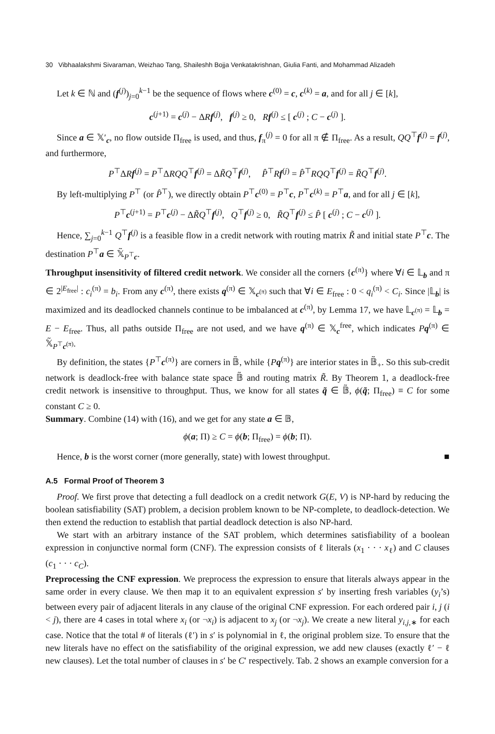30 Vibhaalakshmi Sivaraman, Weizhao Tang, Shaileshh Bojja Venkatakrishnan, Giulia Fanti, and Mohammad Alizadeh
Let k ∈ ℕ and (f<sup>(j)</sup>)<sub>j=0</sub><sup>k−1</sup> be the sequence of flows where c<sup>(0)</sup> = c, c<sup>(k)</sup> = a, and for all j ∈ [k],
c<sup>(j+1)</sup> = c<sup>(j)</sup> − ΔRf<sup>(j)</sup>, f<sup>(j)</sup> ≥ 0, Rf<sup>(j)</sup> ≤ [ c<sup>(j)</sup> ; C − c<sup>(j)</sup> ].
Since a ∈ 𝕏′<sub>c</sub>, no flow outside Π<sub>free</sub> is used, and thus, f<sub>π</sub><sup>(j)</sup> = 0 for all π ∉ Π<sub>free</sub>. As a result, QQ<sup>⊤</sup>f<sup>(j)</sup> = f<sup>(j)</sup>, and furthermore,
P<sup>⊤</sup>ΔRf<sup>(j)</sup> = P<sup>⊤</sup>ΔRQQ<sup>⊤</sup>f<sup>(j)</sup> = ΔR̃Q<sup>⊤</sup>f<sup>(j)</sup>, P̂<sup>⊤</sup>Rf<sup>(j)</sup> = P̂<sup>⊤</sup>RQQ<sup>⊤</sup>f<sup>(j)</sup> = R̃Q<sup>⊤</sup>f<sup>(j)</sup>.
By left-multiplying P<sup>⊤</sup> (or P̂<sup>⊤</sup>), we directly obtain P<sup>⊤</sup>c<sup>(0)</sup> = P<sup>⊤</sup>c, P<sup>⊤</sup>c<sup>(k)</sup> = P<sup>⊤</sup>a, and for all j ∈ [k],
P<sup>⊤</sup>c<sup>(j+1)</sup> = P<sup>⊤</sup>c<sup>(j)</sup> − ΔR̃Q<sup>⊤</sup>f<sup>(j)</sup>, Q<sup>⊤</sup>f<sup>(j)</sup> ≥ 0, R̃Q<sup>⊤</sup>f<sup>(j)</sup> ≤ P̂ [ c<sup>(j)</sup> ; C − c<sup>(j)</sup> ].
Hence, ∑<sub>j=0</sub><sup>k−1</sup> Q<sup>⊤</sup>f<sup>(j)</sup> is a feasible flow in a credit network with routing matrix R̃ and initial state P<sup>⊤</sup>c. The destination P<sup>⊤</sup>a ∈ 𝕏̃<sub>P<sup>⊤</sup>c</sub>.
Throughput insensitivity of filtered credit network. We consider all the corners {c<sup>(π)</sup>} where ∀i ∈ 𝕃<sub>b</sub> and π ∈ 2<sup>|E<sub>free</sub>|</sup> : c<sub>i</sub><sup>(π)</sup> = b<sub>i</sub>. From any c<sup>(π)</sup>, there exists q<sup>(π)</sup> ∈ 𝕏<sub>c<sup>(π)</sup></sub> such that ∀i ∈ E<sub>free</sub> : 0 < q<sub>i</sub><sup>(π)</sup> < C<sub>i</sub>. Since |𝕃<sub>b</sub>| is maximized and its deadlocked channels continue to be imbalanced at c<sup>(π)</sup>, by Lemma 17, we have 𝕃<sub>c<sup>(π)</sup></sub> = 𝕃<sub>b</sub> = E − E<sub>free</sub>. Thus, all paths outside Π<sub>free</sub> are not used, and we have q<sup>(π)</sup> ∈ 𝕏<sub>c</sub><sup>free</sup>, which indicates Pq<sup>(π)</sup> ∈ 𝕏̃<sub>P<sup>⊤</sup>c<sup>(π)</sup></sub>.
By definition, the states {P<sup>⊤</sup>c<sup>(π)</sup>} are corners in 𝔹̃, while {Pq<sup>(π)</sup>} are interior states in 𝔹̃<sub>+</sub>. So this sub-credit network is deadlock-free with balance state space 𝔹̃ and routing matrix R̃. By Theorem 1, a deadlock-free credit network is insensitive to throughput. Thus, we know for all states q̃ ∈ 𝔹̃, ϕ(q̃; Π<sub>free</sub>) ≡ C for some constant C ≥ 0.
Summary. Combine (14) with (16), and we get for any state a ∈ 𝔹,
ϕ(a; Π) ≥ C = ϕ(b; Π<sub>free</sub>) = ϕ(b; Π).
Hence, b is the worst corner (more generally, state) with lowest throughput. ■
A.5 Formal Proof of Theorem 3
Proof. We first prove that detecting a full deadlock on a credit network G(E, V) is NP-hard by reducing the boolean satisfiability (SAT) problem, a decision problem known to be NP-complete, to deadlock-detection. We then extend the reduction to establish that partial deadlock detection is also NP-hard.
We start with an arbitrary instance of the SAT problem, which determines satisfiability of a boolean expression in conjunctive normal form (CNF). The expression consists of ℓ literals (x<sub>1</sub> · · · x<sub>ℓ</sub>) and C clauses (c<sub>1</sub> · · · c<sub>C</sub>).
Preprocessing the CNF expression. We preprocess the expression to ensure that literals always appear in the same order in every clause. We then map it to an equivalent expression s′ by inserting fresh variables (y<sub>i</sub>’s) between every pair of adjacent literals in any clause of the original CNF expression. For each ordered pair i, j (i < j), there are 4 cases in total where x<sub>i</sub> (or ¬x<sub>i</sub>) is adjacent to x<sub>j</sub> (or ¬x<sub>j</sub>). We create a new literal y<sub>i,j,∗</sub> for each case. Notice that the total # of literals (ℓ′) in s′ is polynomial in ℓ, the original problem size. To ensure that the new literals have no effect on the satisfiability of the original expression, we add new clauses (exactly ℓ′ − ℓ new clauses). Let the total number of clauses in s′ be C′ respectively. Tab. 2 shows an example conversion for a